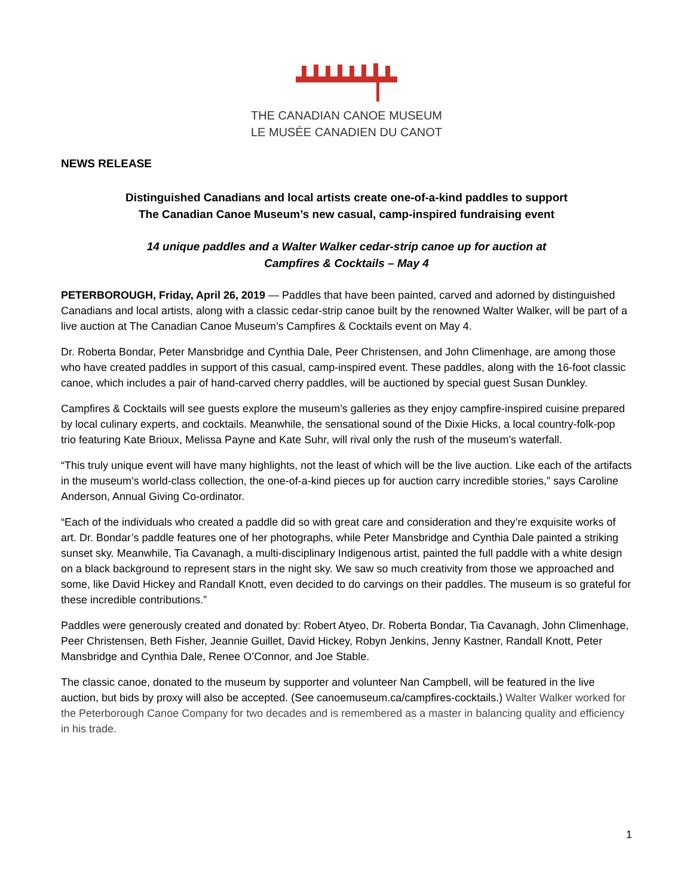THE CANADIAN CANOE MUSEUM
LE MUSÉE CANADIEN DU CANOT
NEWS RELEASE
Distinguished Canadians and local artists create one-of-a-kind paddles to support
The Canadian Canoe Museum’s new casual, camp-inspired fundraising event
14 unique paddles and a Walter Walker cedar-strip canoe up for auction at
Campfires & Cocktails – May 4
PETERBOROUGH, Friday, April 26, 2019 — Paddles that have been painted, carved and adorned by distinguished Canadians and local artists, along with a classic cedar-strip canoe built by the renowned Walter Walker, will be part of a live auction at The Canadian Canoe Museum’s Campfires & Cocktails event on May 4.
Dr. Roberta Bondar, Peter Mansbridge and Cynthia Dale, Peer Christensen, and John Climenhage, are among those who have created paddles in support of this casual, camp-inspired event. These paddles, along with the 16-foot classic canoe, which includes a pair of hand-carved cherry paddles, will be auctioned by special guest Susan Dunkley.
Campfires & Cocktails will see guests explore the museum’s galleries as they enjoy campfire-inspired cuisine prepared by local culinary experts, and cocktails. Meanwhile, the sensational sound of the Dixie Hicks, a local country-folk-pop trio featuring Kate Brioux, Melissa Payne and Kate Suhr, will rival only the rush of the museum’s waterfall.
“This truly unique event will have many highlights, not the least of which will be the live auction. Like each of the artifacts in the museum’s world-class collection, the one-of-a-kind pieces up for auction carry incredible stories,” says Caroline Anderson, Annual Giving Co-ordinator.
“Each of the individuals who created a paddle did so with great care and consideration and they’re exquisite works of art. Dr. Bondar’s paddle features one of her photographs, while Peter Mansbridge and Cynthia Dale painted a striking sunset sky. Meanwhile, Tia Cavanagh, a multi-disciplinary Indigenous artist, painted the full paddle with a white design on a black background to represent stars in the night sky. We saw so much creativity from those we approached and some, like David Hickey and Randall Knott, even decided to do carvings on their paddles. The museum is so grateful for these incredible contributions.”
Paddles were generously created and donated by: Robert Atyeo, Dr. Roberta Bondar, Tia Cavanagh, John Climenhage, Peer Christensen, Beth Fisher, Jeannie Guillet, David Hickey, Robyn Jenkins, Jenny Kastner, Randall Knott, Peter Mansbridge and Cynthia Dale, Renee O’Connor, and Joe Stable.
The classic canoe, donated to the museum by supporter and volunteer Nan Campbell, will be featured in the live auction, but bids by proxy will also be accepted. (See canoemuseum.ca/campfires-cocktails.) Walter Walker worked for the Peterborough Canoe Company for two decades and is remembered as a master in balancing quality and efficiency in his trade.
1